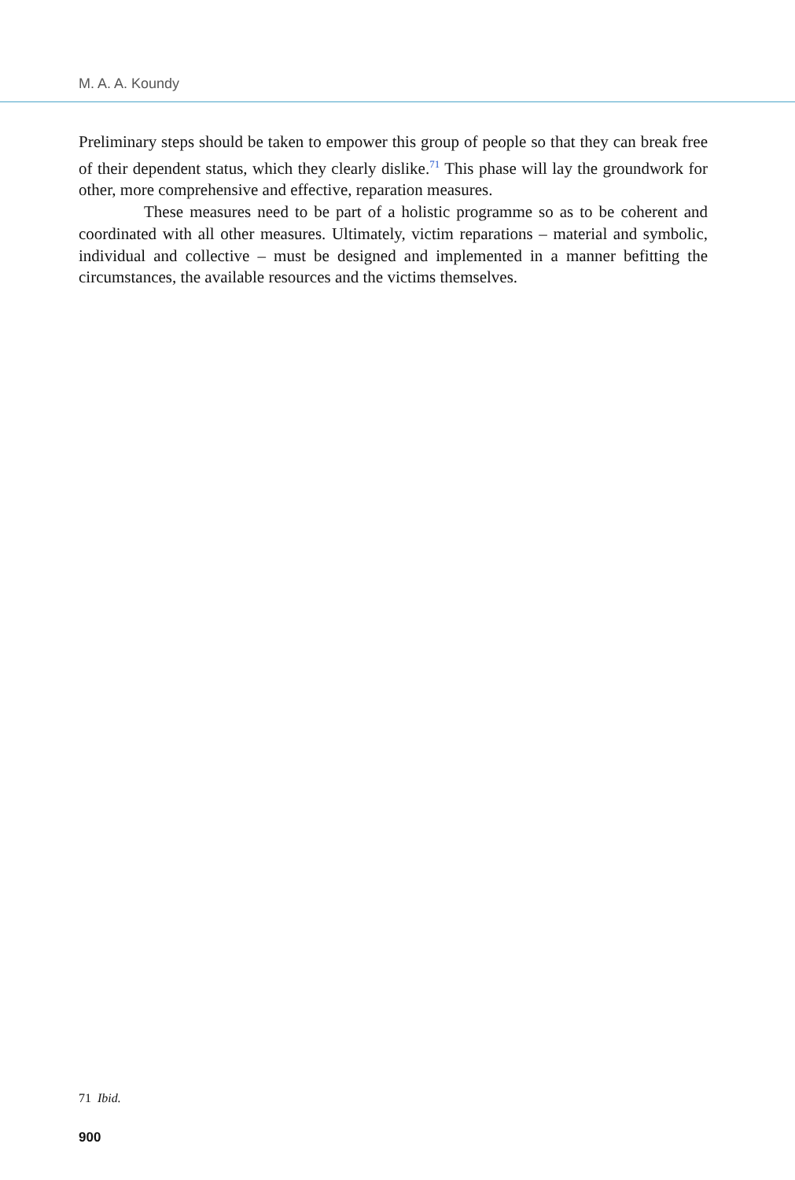M. A. A. Koundy
Preliminary steps should be taken to empower this group of people so that they can break free of their dependent status, which they clearly dislike.<sup>71</sup> This phase will lay the groundwork for other, more comprehensive and effective, reparation measures.
These measures need to be part of a holistic programme so as to be coherent and coordinated with all other measures. Ultimately, victim reparations – material and symbolic, individual and collective – must be designed and implemented in a manner befitting the circumstances, the available resources and the victims themselves.
71 Ibid.
900